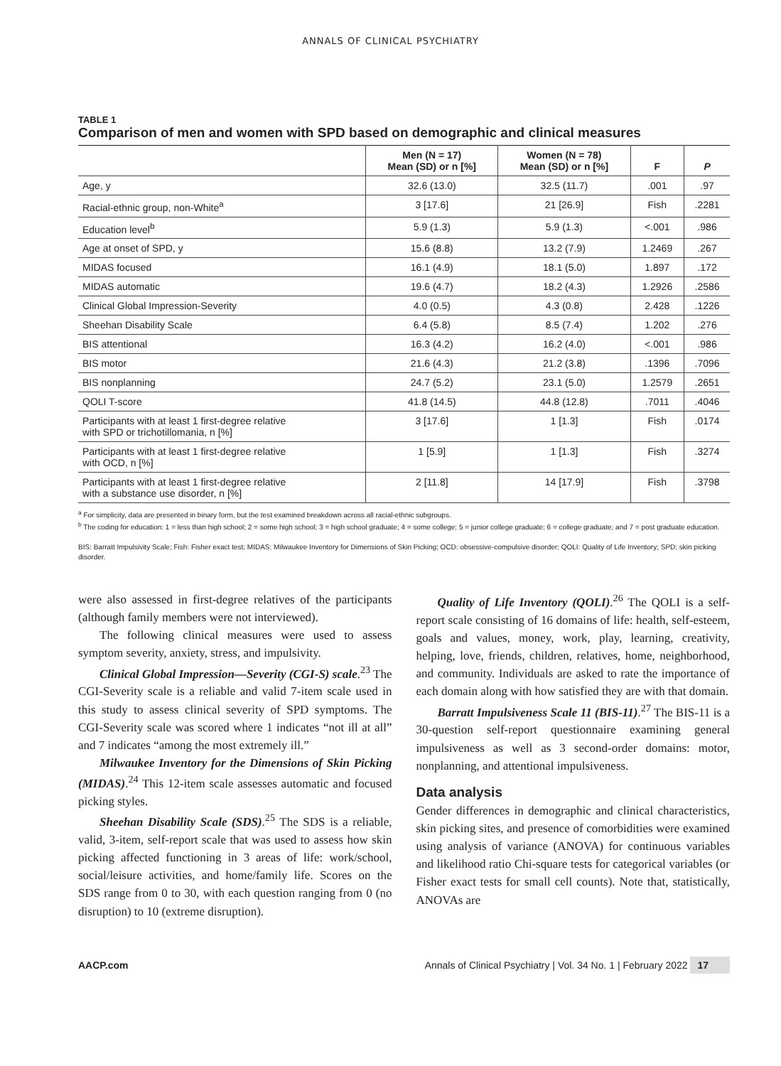ANNALS OF CLINICAL PSYCHIATRY
TABLE 1
Comparison of men and women with SPD based on demographic and clinical measures
| | Men (N = 17) Mean (SD) or n [%] | Women (N = 78) Mean (SD) or n [%] | F | P |
| --- | --- | --- | --- | --- |
| Age, y | 32.6 (13.0) | 32.5 (11.7) | .001 | .97 |
| Racial-ethnic group, non-White<sup>a</sup> | 3 [17.6] | 21 [26.9] | Fish | .2281 |
| Education level<sup>b</sup> | 5.9 (1.3) | 5.9 (1.3) | <.001 | .986 |
| Age at onset of SPD, y | 15.6 (8.8) | 13.2 (7.9) | 1.2469 | .267 |
| MIDAS focused | 16.1 (4.9) | 18.1 (5.0) | 1.897 | .172 |
| MIDAS automatic | 19.6 (4.7) | 18.2 (4.3) | 1.2926 | .2586 |
| Clinical Global Impression-Severity | 4.0 (0.5) | 4.3 (0.8) | 2.428 | .1226 |
| Sheehan Disability Scale | 6.4 (5.8) | 8.5 (7.4) | 1.202 | .276 |
| BIS attentional | 16.3 (4.2) | 16.2 (4.0) | <.001 | .986 |
| BIS motor | 21.6 (4.3) | 21.2 (3.8) | .1396 | .7096 |
| BIS nonplanning | 24.7 (5.2) | 23.1 (5.0) | 1.2579 | .2651 |
| QOLI T-score | 41.8 (14.5) | 44.8 (12.8) | .7011 | .4046 |
| Participants with at least 1 first-degree relative with SPD or trichotillomania, n [%] | 3 [17.6] | 1 [1.3] | Fish | .0174 |
| Participants with at least 1 first-degree relative with OCD, n [%] | 1 [5.9] | 1 [1.3] | Fish | .3274 |
| Participants with at least 1 first-degree relative with a substance use disorder, n [%] | 2 [11.8] | 14 [17.9] | Fish | .3798 |
<sup>a</sup> For simplicity, data are presented in binary form, but the test examined breakdown across all racial-ethnic subgroups.
<sup>b</sup> The coding for education: 1 = less than high school; 2 = some high school; 3 = high school graduate; 4 = some college; 5 = junior college graduate; 6 = college graduate; and 7 = post graduate education.
BIS: Barratt Impulsivity Scale; Fish: Fisher exact test; MIDAS: Milwaukee Inventory for Dimensions of Skin Picking; OCD: obsessive-compulsive disorder; QOLI: Quality of Life Inventory; SPD: skin picking disorder.
were also assessed in first-degree relatives of the participants (although family members were not interviewed).
The following clinical measures were used to assess symptom severity, anxiety, stress, and impulsivity.
Clinical Global Impression—Severity (CGI-S) scale.<sup>23</sup> The CGI-Severity scale is a reliable and valid 7-item scale used in this study to assess clinical severity of SPD symptoms. The CGI-Severity scale was scored where 1 indicates “not ill at all” and 7 indicates “among the most extremely ill.”
Milwaukee Inventory for the Dimensions of Skin Picking (MIDAS).<sup>24</sup> This 12-item scale assesses automatic and focused picking styles.
Sheehan Disability Scale (SDS).<sup>25</sup> The SDS is a reliable, valid, 3-item, self-report scale that was used to assess how skin picking affected functioning in 3 areas of life: work/school, social/leisure activities, and home/family life. Scores on the SDS range from 0 to 30, with each question ranging from 0 (no disruption) to 10 (extreme disruption).
Quality of Life Inventory (QOLI).<sup>26</sup> The QOLI is a self-report scale consisting of 16 domains of life: health, self-esteem, goals and values, money, work, play, learning, creativity, helping, love, friends, children, relatives, home, neighborhood, and community. Individuals are asked to rate the importance of each domain along with how satisfied they are with that domain.
Barratt Impulsiveness Scale 11 (BIS-11).<sup>27</sup> The BIS-11 is a 30-question self-report questionnaire examining general impulsiveness as well as 3 second-order domains: motor, nonplanning, and attentional impulsiveness.
Data analysis
Gender differences in demographic and clinical characteristics, skin picking sites, and presence of comorbidities were examined using analysis of variance (ANOVA) for continuous variables and likelihood ratio Chi-square tests for categorical variables (or Fisher exact tests for small cell counts). Note that, statistically, ANOVAs are
AACP.com Annals of Clinical Psychiatry | Vol. 34 No. 1 | February 2022 17